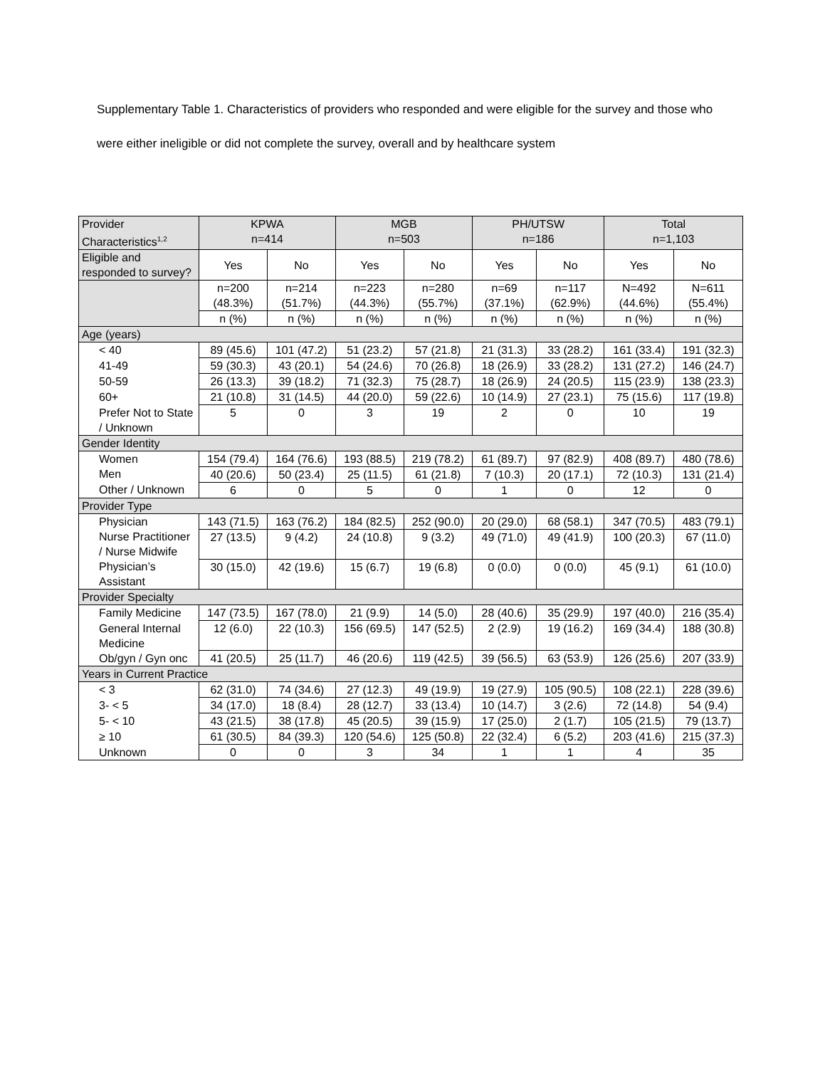Supplementary Table 1. Characteristics of providers who responded and were eligible for the survey and those who were either ineligible or did not complete the survey, overall and by healthcare system
| Provider Characteristics<sup>1,2</sup> | KPWA n=414 | | MGB n=503 | | PH/UTSW n=186 | | Total n=1,103 | |
| --- | --- | --- | --- | --- | --- | --- | --- | --- |
| Eligible and responded to survey? | Yes | No | Yes | No | Yes | No | Yes | No |
| | n=200 (48.3%) | n=214 (51.7%) | n=223 (44.3%) | n=280 (55.7%) | n=69 (37.1%) | n=117 (62.9%) | N=492 (44.6%) | N=611 (55.4%) |
| | n (%) | n (%) | n (%) | n (%) | n (%) | n (%) | n (%) | n (%) |
| Age (years) | | | | | | | | |
| < 40 | 89 (45.6) | 101 (47.2) | 51 (23.2) | 57 (21.8) | 21 (31.3) | 33 (28.2) | 161 (33.4) | 191 (32.3) |
| 41-49 | 59 (30.3) | 43 (20.1) | 54 (24.6) | 70 (26.8) | 18 (26.9) | 33 (28.2) | 131 (27.2) | 146 (24.7) |
| 50-59 | 26 (13.3) | 39 (18.2) | 71 (32.3) | 75 (28.7) | 18 (26.9) | 24 (20.5) | 115 (23.9) | 138 (23.3) |
| 60+ | 21 (10.8) | 31 (14.5) | 44 (20.0) | 59 (22.6) | 10 (14.9) | 27 (23.1) | 75 (15.6) | 117 (19.8) |
| Prefer Not to State / Unknown | 5 | 0 | 3 | 19 | 2 | 0 | 10 | 19 |
| Gender Identity | | | | | | | | |
| Women | 154 (79.4) | 164 (76.6) | 193 (88.5) | 219 (78.2) | 61 (89.7) | 97 (82.9) | 408 (89.7) | 480 (78.6) |
| Men | 40 (20.6) | 50 (23.4) | 25 (11.5) | 61 (21.8) | 7 (10.3) | 20 (17.1) | 72 (10.3) | 131 (21.4) |
| Other / Unknown | 6 | 0 | 5 | 0 | 1 | 0 | 12 | 0 |
| Provider Type | | | | | | | | |
| Physician | 143 (71.5) | 163 (76.2) | 184 (82.5) | 252 (90.0) | 20 (29.0) | 68 (58.1) | 347 (70.5) | 483 (79.1) |
| Nurse Practitioner / Nurse Midwife | 27 (13.5) | 9 (4.2) | 24 (10.8) | 9 (3.2) | 49 (71.0) | 49 (41.9) | 100 (20.3) | 67 (11.0) |
| Physician’s Assistant | 30 (15.0) | 42 (19.6) | 15 (6.7) | 19 (6.8) | 0 (0.0) | 0 (0.0) | 45 (9.1) | 61 (10.0) |
| Provider Specialty | | | | | | | | |
| Family Medicine | 147 (73.5) | 167 (78.0) | 21 (9.9) | 14 (5.0) | 28 (40.6) | 35 (29.9) | 197 (40.0) | 216 (35.4) |
| General Internal Medicine | 12 (6.0) | 22 (10.3) | 156 (69.5) | 147 (52.5) | 2 (2.9) | 19 (16.2) | 169 (34.4) | 188 (30.8) |
| Ob/gyn / Gyn onc | 41 (20.5) | 25 (11.7) | 46 (20.6) | 119 (42.5) | 39 (56.5) | 63 (53.9) | 126 (25.6) | 207 (33.9) |
| Years in Current Practice | | | | | | | | |
| < 3 | 62 (31.0) | 74 (34.6) | 27 (12.3) | 49 (19.9) | 19 (27.9) | 105 (90.5) | 108 (22.1) | 228 (39.6) |
| 3- < 5 | 34 (17.0) | 18 (8.4) | 28 (12.7) | 33 (13.4) | 10 (14.7) | 3 (2.6) | 72 (14.8) | 54 (9.4) |
| 5- < 10 | 43 (21.5) | 38 (17.8) | 45 (20.5) | 39 (15.9) | 17 (25.0) | 2 (1.7) | 105 (21.5) | 79 (13.7) |
| ≥ 10 | 61 (30.5) | 84 (39.3) | 120 (54.6) | 125 (50.8) | 22 (32.4) | 6 (5.2) | 203 (41.6) | 215 (37.3) |
| Unknown | 0 | 0 | 3 | 34 | 1 | 1 | 4 | 35 |